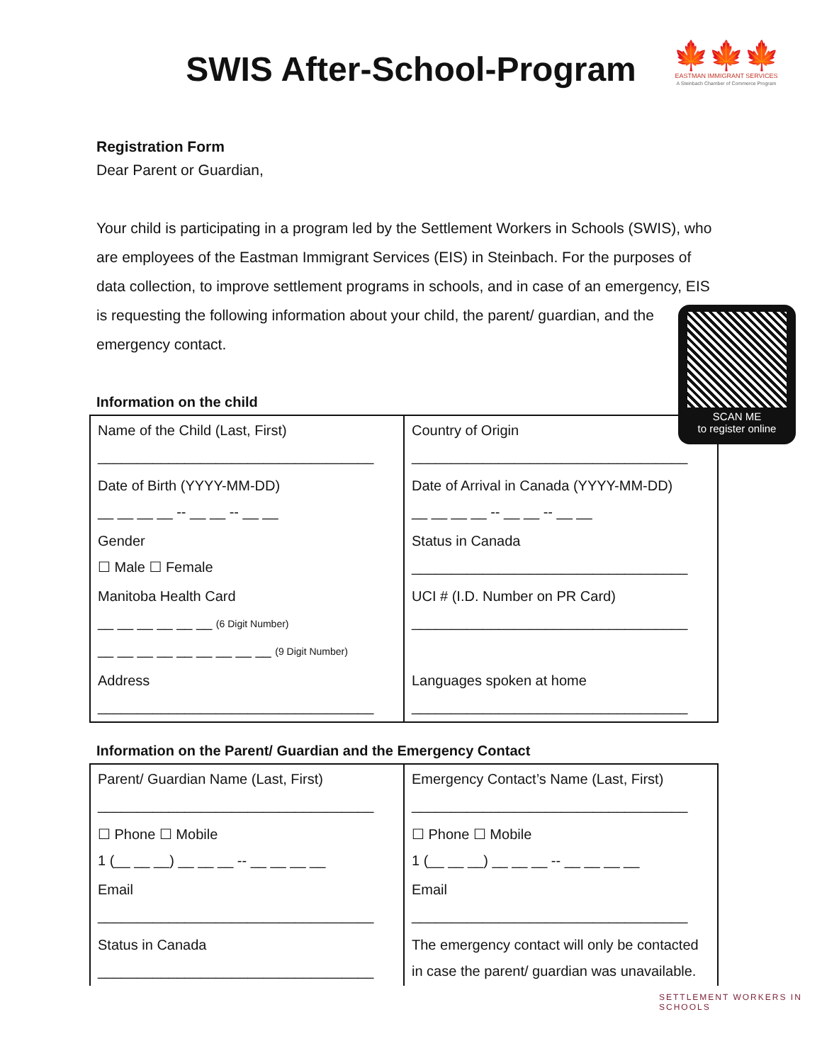SWIS After-School-Program
🍁🍁🍁
EASTMAN IMMIGRANT SERVICES
A Steinbach Chamber of Commerce Program
Registration Form
Dear Parent or Guardian,
Your child is participating in a program led by the Settlement Workers in Schools (SWIS), who are employees of the Eastman Immigrant Services (EIS) in Steinbach. For the purposes of data collection, to improve settlement programs in schools, and in case of an emergency, EIS is requesting the following information about your child, the parent/ guardian, and the emergency contact.
Information on the child
| Name of the Child (Last, First) ___________________________________ | Country of Origin ___________________________________ |
| Date of Birth (YYYY-MM-DD) __ __ __ __ -- __ __ -- __ __ | Date of Arrival in Canada (YYYY-MM-DD) __ __ __ __ -- __ __ -- __ __ |
| Gender ☐ Male ☐ Female | Status in Canada ___________________________________ |
| Manitoba Health Card __ __ __ __ __ __ (6 Digit Number) __ __ __ __ __ __ __ __ __ (9 Digit Number) | UCI # (I.D. Number on PR Card) ___________________________________ |
| Address ___________________________________ | Languages spoken at home ___________________________________ |
Information on the Parent/ Guardian and the Emergency Contact
| Parent/ Guardian Name (Last, First) ___________________________________ | Emergency Contact’s Name (Last, First) ___________________________________ |
| ☐ Phone ☐ Mobile 1 (__ __ __) __ __ __ -- __ __ __ __ | ☐ Phone ☐ Mobile 1 (__ __ __) __ __ __ -- __ __ __ __ |
| Email ___________________________________ | Email ___________________________________ |
| Status in Canada ___________________________________ | The emergency contact will only be contacted in case the parent/ guardian was unavailable. |
SCAN ME
to register online
SETTLEMENT WORKERS IN SCHOOLS